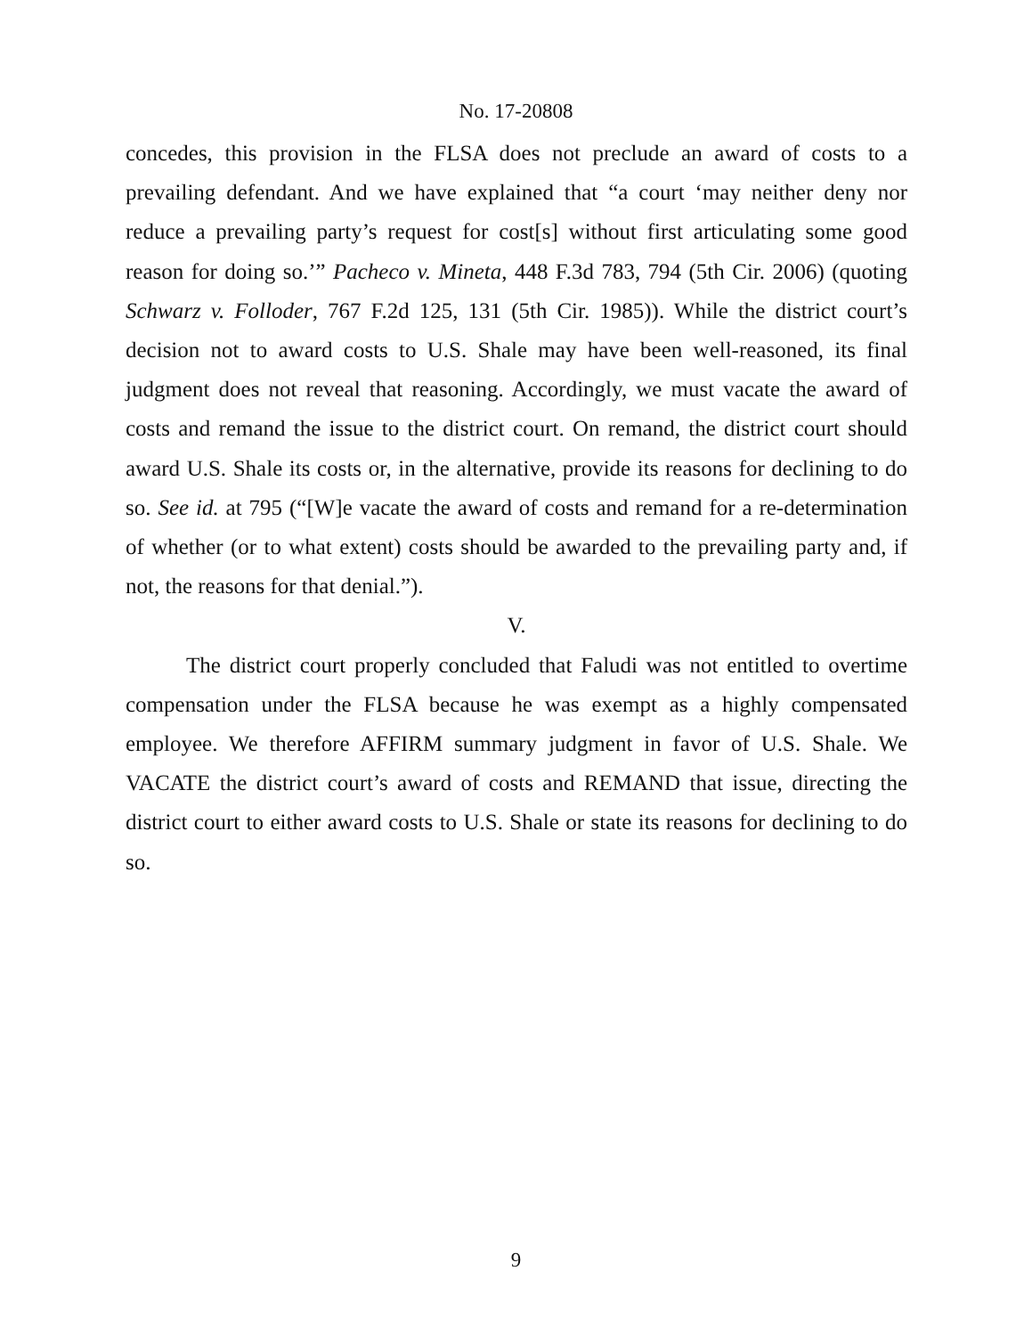No. 17-20808
concedes, this provision in the FLSA does not preclude an award of costs to a prevailing defendant. And we have explained that “a court ‘may neither deny nor reduce a prevailing party’s request for cost[s] without first articulating some good reason for doing so.’” Pacheco v. Mineta, 448 F.3d 783, 794 (5th Cir. 2006) (quoting Schwarz v. Folloder, 767 F.2d 125, 131 (5th Cir. 1985)). While the district court’s decision not to award costs to U.S. Shale may have been well-reasoned, its final judgment does not reveal that reasoning. Accordingly, we must vacate the award of costs and remand the issue to the district court. On remand, the district court should award U.S. Shale its costs or, in the alternative, provide its reasons for declining to do so. See id. at 795 (“[W]e vacate the award of costs and remand for a re-determination of whether (or to what extent) costs should be awarded to the prevailing party and, if not, the reasons for that denial.”).
V.
The district court properly concluded that Faludi was not entitled to overtime compensation under the FLSA because he was exempt as a highly compensated employee. We therefore AFFIRM summary judgment in favor of U.S. Shale. We VACATE the district court’s award of costs and REMAND that issue, directing the district court to either award costs to U.S. Shale or state its reasons for declining to do so.
9